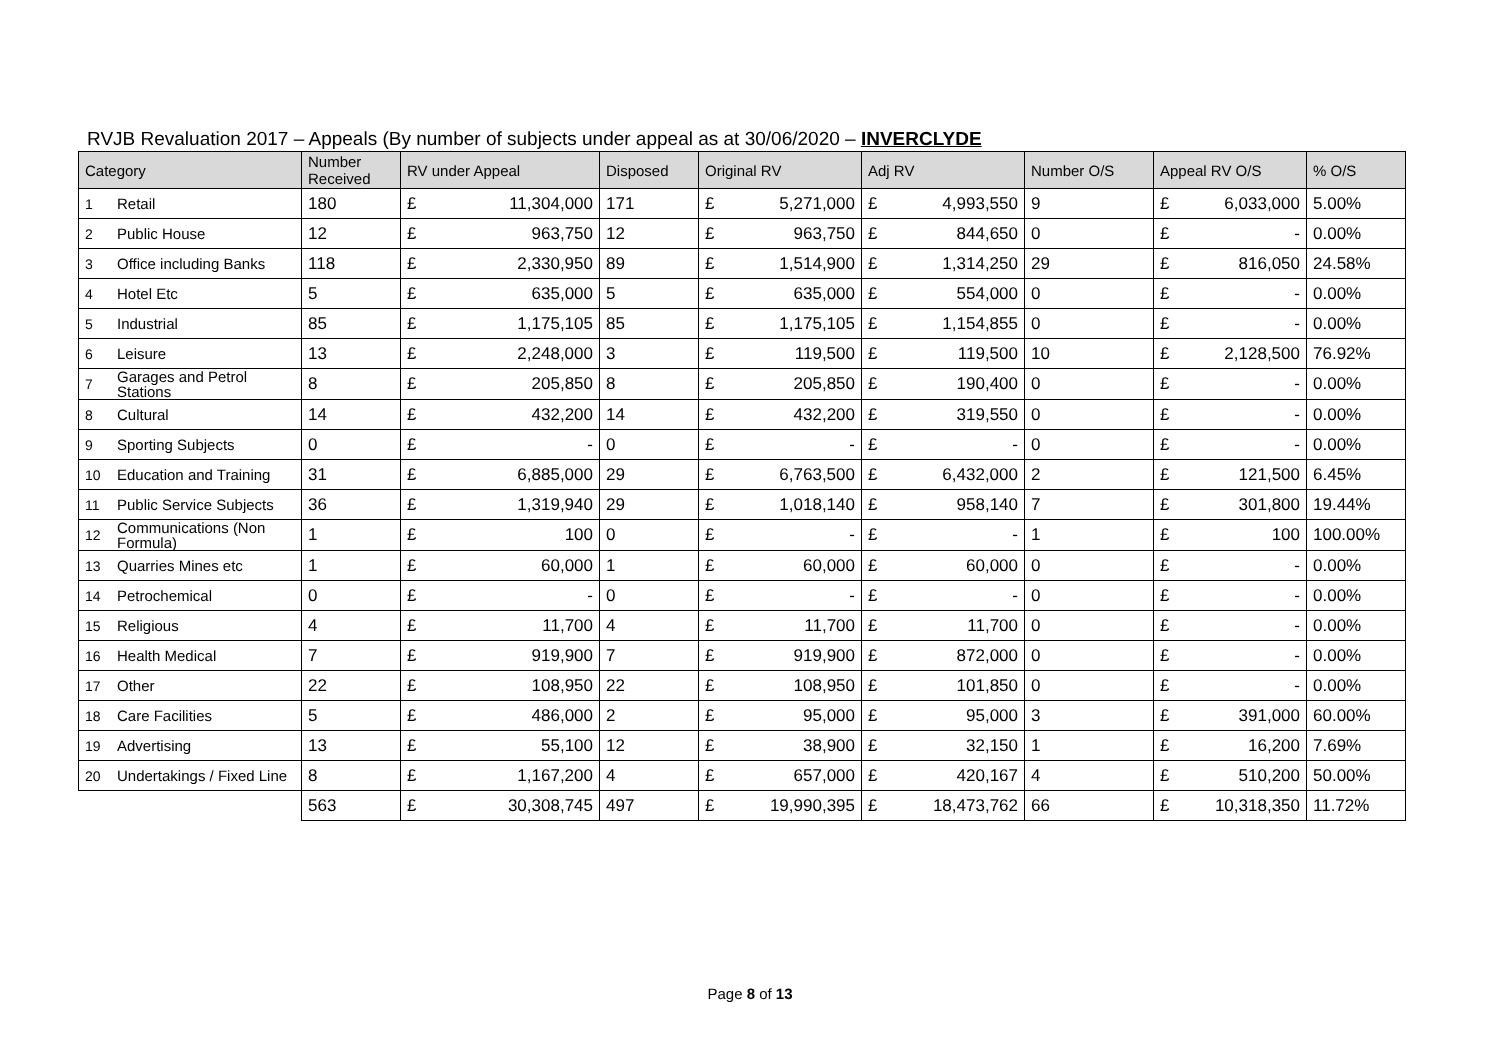RVJB Revaluation 2017 – Appeals (By number of subjects under appeal as at 30/06/2020 – INVERCLYDE
| Category | | Number Received | RV under Appeal | | Disposed | Original RV | | Adj RV | | Number O/S | Appeal RV O/S | | % O/S |
| --- | --- | --- | --- | --- | --- | --- | --- | --- | --- | --- | --- | --- | --- |
| 1 | Retail | 180 | £ | 11,304,000 | 171 | £ | 5,271,000 | £ | 4,993,550 | 9 | £ | 6,033,000 | 5.00% |
| 2 | Public House | 12 | £ | 963,750 | 12 | £ | 963,750 | £ | 844,650 | 0 | £ | - | 0.00% |
| 3 | Office including Banks | 118 | £ | 2,330,950 | 89 | £ | 1,514,900 | £ | 1,314,250 | 29 | £ | 816,050 | 24.58% |
| 4 | Hotel Etc | 5 | £ | 635,000 | 5 | £ | 635,000 | £ | 554,000 | 0 | £ | - | 0.00% |
| 5 | Industrial | 85 | £ | 1,175,105 | 85 | £ | 1,175,105 | £ | 1,154,855 | 0 | £ | - | 0.00% |
| 6 | Leisure | 13 | £ | 2,248,000 | 3 | £ | 119,500 | £ | 119,500 | 10 | £ | 2,128,500 | 76.92% |
| 7 | Garages and Petrol Stations | 8 | £ | 205,850 | 8 | £ | 205,850 | £ | 190,400 | 0 | £ | - | 0.00% |
| 8 | Cultural | 14 | £ | 432,200 | 14 | £ | 432,200 | £ | 319,550 | 0 | £ | - | 0.00% |
| 9 | Sporting Subjects | 0 | £ | - | 0 | £ | - | £ | - | 0 | £ | - | 0.00% |
| 10 | Education and Training | 31 | £ | 6,885,000 | 29 | £ | 6,763,500 | £ | 6,432,000 | 2 | £ | 121,500 | 6.45% |
| 11 | Public Service Subjects | 36 | £ | 1,319,940 | 29 | £ | 1,018,140 | £ | 958,140 | 7 | £ | 301,800 | 19.44% |
| 12 | Communications (Non Formula) | 1 | £ | 100 | 0 | £ | - | £ | - | 1 | £ | 100 | 100.00% |
| 13 | Quarries Mines etc | 1 | £ | 60,000 | 1 | £ | 60,000 | £ | 60,000 | 0 | £ | - | 0.00% |
| 14 | Petrochemical | 0 | £ | - | 0 | £ | - | £ | - | 0 | £ | - | 0.00% |
| 15 | Religious | 4 | £ | 11,700 | 4 | £ | 11,700 | £ | 11,700 | 0 | £ | - | 0.00% |
| 16 | Health Medical | 7 | £ | 919,900 | 7 | £ | 919,900 | £ | 872,000 | 0 | £ | - | 0.00% |
| 17 | Other | 22 | £ | 108,950 | 22 | £ | 108,950 | £ | 101,850 | 0 | £ | - | 0.00% |
| 18 | Care Facilities | 5 | £ | 486,000 | 2 | £ | 95,000 | £ | 95,000 | 3 | £ | 391,000 | 60.00% |
| 19 | Advertising | 13 | £ | 55,100 | 12 | £ | 38,900 | £ | 32,150 | 1 | £ | 16,200 | 7.69% |
| 20 | Undertakings / Fixed Line | 8 | £ | 1,167,200 | 4 | £ | 657,000 | £ | 420,167 | 4 | £ | 510,200 | 50.00% |
| | | 563 | £ | 30,308,745 | 497 | £ | 19,990,395 | £ | 18,473,762 | 66 | £ | 10,318,350 | 11.72% |
Page 8 of 13